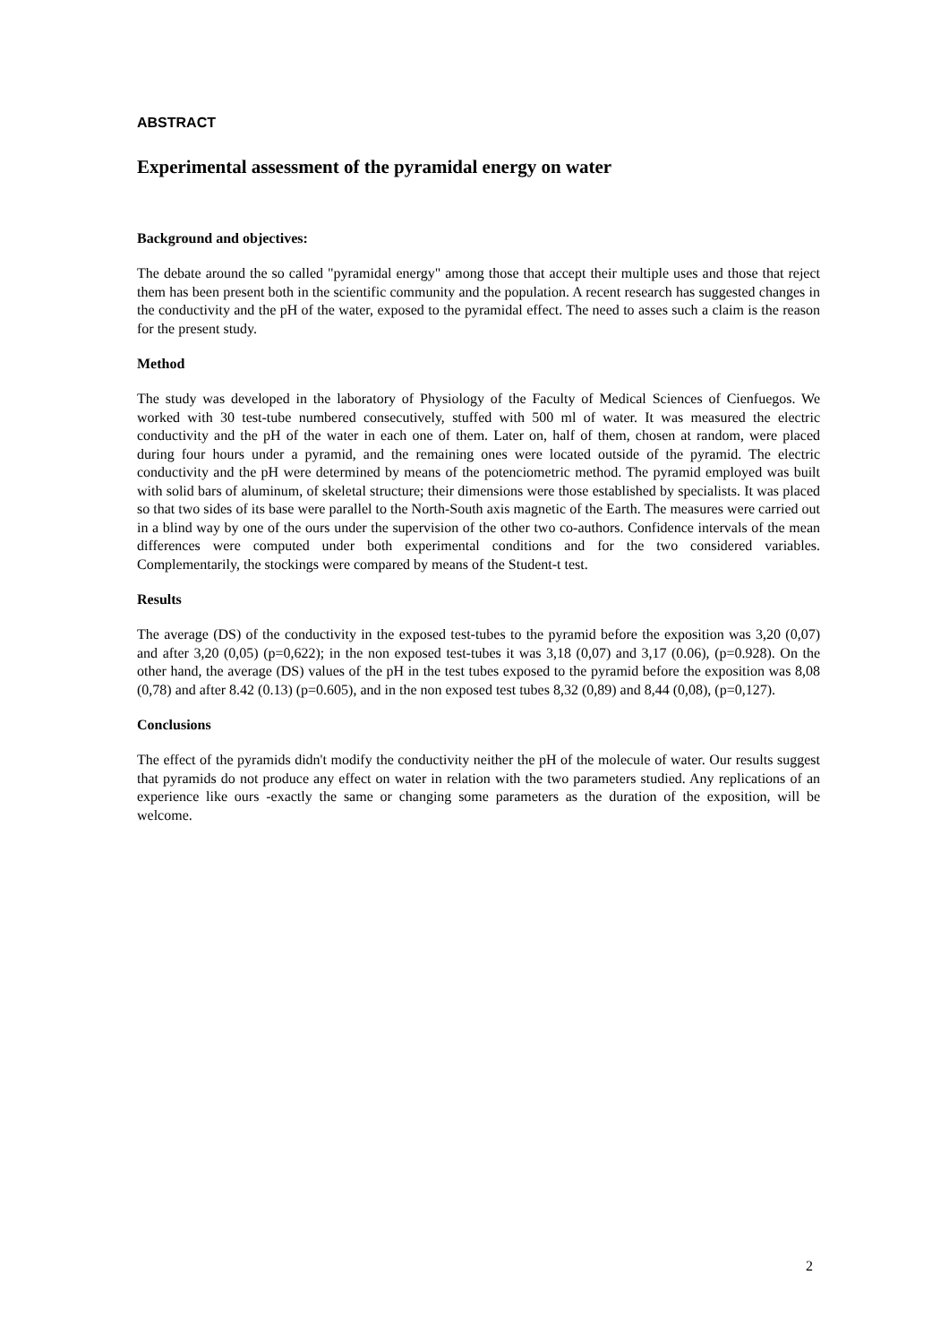ABSTRACT
Experimental assessment of the pyramidal energy on water
Background and objectives:
The debate around the so called "pyramidal energy" among those that accept their multiple uses and those that reject them has been present both in the scientific community and the population. A recent research has suggested changes in the conductivity and the pH of the water, exposed to the pyramidal effect. The need to asses such a claim is the reason for the present study.
Method
The study was developed in the laboratory of Physiology of the Faculty of Medical Sciences of Cienfuegos. We worked with 30 test-tube numbered consecutively, stuffed with 500 ml of water. It was measured the electric conductivity and the pH of the water in each one of them. Later on, half of them, chosen at random, were placed during four hours under a pyramid, and the remaining ones were located outside of the pyramid. The electric conductivity and the pH were determined by means of the potenciometric method. The pyramid employed was built with solid bars of aluminum, of skeletal structure; their dimensions were those established by specialists. It was placed so that two sides of its base were parallel to the North-South axis magnetic of the Earth. The measures were carried out in a blind way by one of the ours under the supervision of the other two co-authors. Confidence intervals of the mean differences were computed under both experimental conditions and for the two considered variables. Complementarily, the stockings were compared by means of the Student-t test.
Results
The average (DS) of the conductivity in the exposed test-tubes to the pyramid before the exposition was 3,20 (0,07) and after 3,20 (0,05) (p=0,622); in the non exposed test-tubes it was 3,18 (0,07) and 3,17 (0.06), (p=0.928). On the other hand, the average (DS) values of the pH in the test tubes exposed to the pyramid before the exposition was 8,08 (0,78) and after 8.42 (0.13) (p=0.605), and in the non exposed test tubes 8,32 (0,89) and 8,44 (0,08), (p=0,127).
Conclusions
The effect of the pyramids didn't modify the conductivity neither the pH of the molecule of water. Our results suggest that pyramids do not produce any effect on water in relation with the two parameters studied. Any replications of an experience like ours -exactly the same or changing some parameters as the duration of the exposition, will be welcome.
2